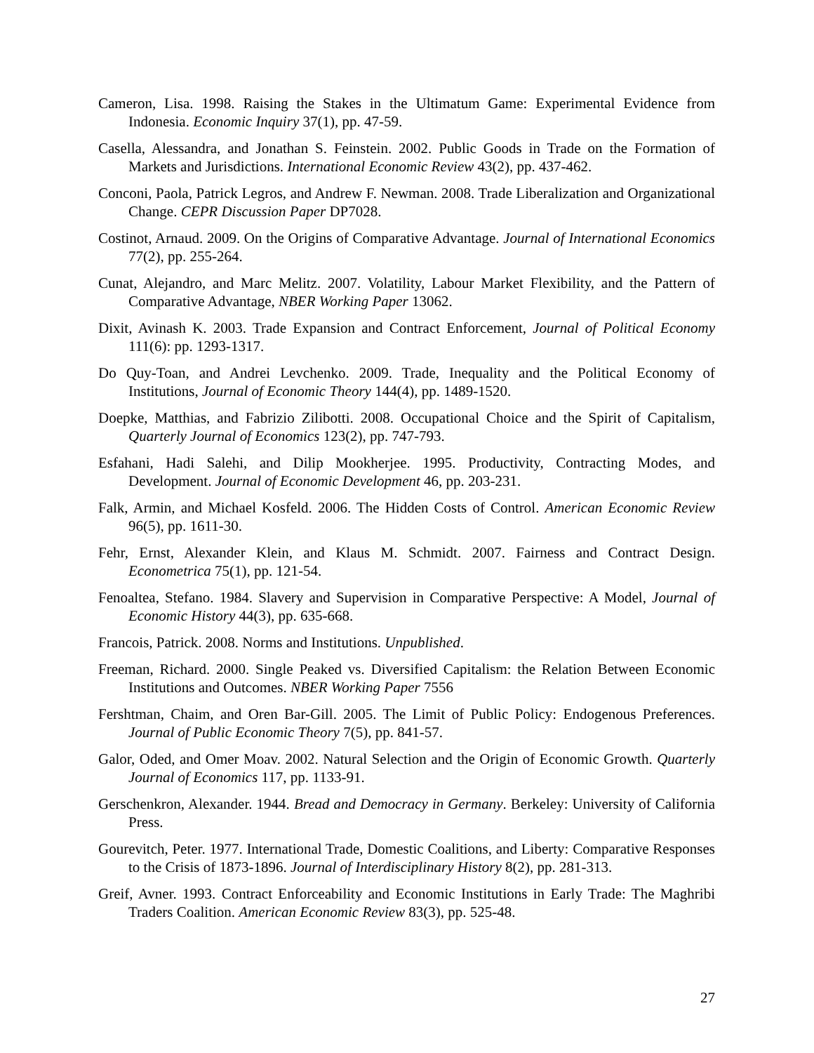Cameron, Lisa. 1998. Raising the Stakes in the Ultimatum Game: Experimental Evidence from Indonesia. Economic Inquiry 37(1), pp. 47-59.
Casella, Alessandra, and Jonathan S. Feinstein. 2002. Public Goods in Trade on the Formation of Markets and Jurisdictions. International Economic Review 43(2), pp. 437-462.
Conconi, Paola, Patrick Legros, and Andrew F. Newman. 2008. Trade Liberalization and Organizational Change. CEPR Discussion Paper DP7028.
Costinot, Arnaud. 2009. On the Origins of Comparative Advantage. Journal of International Economics 77(2), pp. 255-264.
Cunat, Alejandro, and Marc Melitz. 2007. Volatility, Labour Market Flexibility, and the Pattern of Comparative Advantage, NBER Working Paper 13062.
Dixit, Avinash K. 2003. Trade Expansion and Contract Enforcement, Journal of Political Economy 111(6): pp. 1293-1317.
Do Quy-Toan, and Andrei Levchenko. 2009. Trade, Inequality and the Political Economy of Institutions, Journal of Economic Theory 144(4), pp. 1489-1520.
Doepke, Matthias, and Fabrizio Zilibotti. 2008. Occupational Choice and the Spirit of Capitalism, Quarterly Journal of Economics 123(2), pp. 747-793.
Esfahani, Hadi Salehi, and Dilip Mookherjee. 1995. Productivity, Contracting Modes, and Development. Journal of Economic Development 46, pp. 203-231.
Falk, Armin, and Michael Kosfeld. 2006. The Hidden Costs of Control. American Economic Review 96(5), pp. 1611-30.
Fehr, Ernst, Alexander Klein, and Klaus M. Schmidt. 2007. Fairness and Contract Design. Econometrica 75(1), pp. 121-54.
Fenoaltea, Stefano. 1984. Slavery and Supervision in Comparative Perspective: A Model, Journal of Economic History 44(3), pp. 635-668.
Francois, Patrick. 2008. Norms and Institutions. Unpublished.
Freeman, Richard. 2000. Single Peaked vs. Diversified Capitalism: the Relation Between Economic Institutions and Outcomes. NBER Working Paper 7556
Fershtman, Chaim, and Oren Bar-Gill. 2005. The Limit of Public Policy: Endogenous Preferences. Journal of Public Economic Theory 7(5), pp. 841-57.
Galor, Oded, and Omer Moav. 2002. Natural Selection and the Origin of Economic Growth. Quarterly Journal of Economics 117, pp. 1133-91.
Gerschenkron, Alexander. 1944. Bread and Democracy in Germany. Berkeley: University of California Press.
Gourevitch, Peter. 1977. International Trade, Domestic Coalitions, and Liberty: Comparative Responses to the Crisis of 1873-1896. Journal of Interdisciplinary History 8(2), pp. 281-313.
Greif, Avner. 1993. Contract Enforceability and Economic Institutions in Early Trade: The Maghribi Traders Coalition. American Economic Review 83(3), pp. 525-48.
27